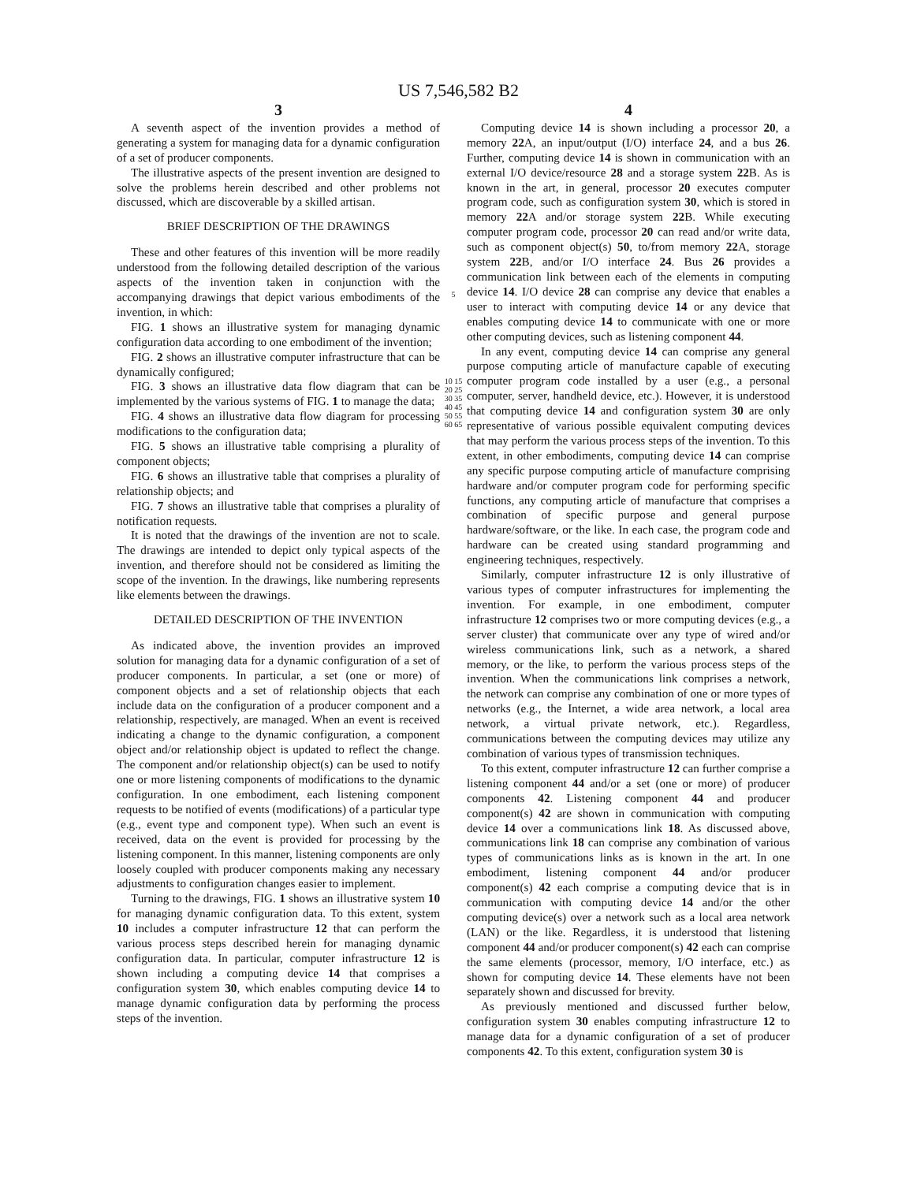US 7,546,582 B2
3
A seventh aspect of the invention provides a method of generating a system for managing data for a dynamic configuration of a set of producer components.
The illustrative aspects of the present invention are designed to solve the problems herein described and other problems not discussed, which are discoverable by a skilled artisan.
BRIEF DESCRIPTION OF THE DRAWINGS
These and other features of this invention will be more readily understood from the following detailed description of the various aspects of the invention taken in conjunction with the accompanying drawings that depict various embodiments of the invention, in which:
FIG. 1 shows an illustrative system for managing dynamic configuration data according to one embodiment of the invention;
FIG. 2 shows an illustrative computer infrastructure that can be dynamically configured;
FIG. 3 shows an illustrative data flow diagram that can be implemented by the various systems of FIG. 1 to manage the data;
FIG. 4 shows an illustrative data flow diagram for processing modifications to the configuration data;
FIG. 5 shows an illustrative table comprising a plurality of component objects;
FIG. 6 shows an illustrative table that comprises a plurality of relationship objects; and
FIG. 7 shows an illustrative table that comprises a plurality of notification requests.
It is noted that the drawings of the invention are not to scale. The drawings are intended to depict only typical aspects of the invention, and therefore should not be considered as limiting the scope of the invention. In the drawings, like numbering represents like elements between the drawings.
DETAILED DESCRIPTION OF THE INVENTION
As indicated above, the invention provides an improved solution for managing data for a dynamic configuration of a set of producer components. In particular, a set (one or more) of component objects and a set of relationship objects that each include data on the configuration of a producer component and a relationship, respectively, are managed. When an event is received indicating a change to the dynamic configuration, a component object and/or relationship object is updated to reflect the change. The component and/or relationship object(s) can be used to notify one or more listening components of modifications to the dynamic configuration. In one embodiment, each listening component requests to be notified of events (modifications) of a particular type (e.g., event type and component type). When such an event is received, data on the event is provided for processing by the listening component. In this manner, listening components are only loosely coupled with producer components making any necessary adjustments to configuration changes easier to implement.
Turning to the drawings, FIG. 1 shows an illustrative system 10 for managing dynamic configuration data. To this extent, system 10 includes a computer infrastructure 12 that can perform the various process steps described herein for managing dynamic configuration data. In particular, computer infrastructure 12 is shown including a computing device 14 that comprises a configuration system 30, which enables computing device 14 to manage dynamic configuration data by performing the process steps of the invention.
5
10 15 20 25 30 35 40 45 50 55 60 65
4
Computing device 14 is shown including a processor 20, a memory 22 A, an input/output (I/O) interface 24, and a bus 26. Further, computing device 14 is shown in communication with an external I/O device/resource 28 and a storage system 22 B. As is known in the art, in general, processor 20 executes computer program code, such as configuration system 30, which is stored in memory 22 A and/or storage system 22 B. While executing computer program code, processor 20 can read and/or write data, such as component object(s) 50, to/from memory 22 A, storage system 22 B, and/or I/O interface 24. Bus 26 provides a communication link between each of the elements in computing device 14. I/O device 28 can comprise any device that enables a user to interact with computing device 14 or any device that enables computing device 14 to communicate with one or more other computing devices, such as listening component 44.
In any event, computing device 14 can comprise any general purpose computing article of manufacture capable of executing computer program code installed by a user (e.g., a personal computer, server, handheld device, etc.). However, it is understood that computing device 14 and configuration system 30 are only representative of various possible equivalent computing devices that may perform the various process steps of the invention. To this extent, in other embodiments, computing device 14 can comprise any specific purpose computing article of manufacture comprising hardware and/or computer program code for performing specific functions, any computing article of manufacture that comprises a combination of specific purpose and general purpose hardware/software, or the like. In each case, the program code and hardware can be created using standard programming and engineering techniques, respectively.
Similarly, computer infrastructure 12 is only illustrative of various types of computer infrastructures for implementing the invention. For example, in one embodiment, computer infrastructure 12 comprises two or more computing devices (e.g., a server cluster) that communicate over any type of wired and/or wireless communications link, such as a network, a shared memory, or the like, to perform the various process steps of the invention. When the communications link comprises a network, the network can comprise any combination of one or more types of networks (e.g., the Internet, a wide area network, a local area network, a virtual private network, etc.). Regardless, communications between the computing devices may utilize any combination of various types of transmission techniques.
To this extent, computer infrastructure 12 can further comprise a listening component 44 and/or a set (one or more) of producer components 42. Listening component 44 and producer component(s) 42 are shown in communication with computing device 14 over a communications link 18. As discussed above, communications link 18 can comprise any combination of various types of communications links as is known in the art. In one embodiment, listening component 44 and/or producer component(s) 42 each comprise a computing device that is in communication with computing device 14 and/or the other computing device(s) over a network such as a local area network (LAN) or the like. Regardless, it is understood that listening component 44 and/or producer component(s) 42 each can comprise the same elements (processor, memory, I/O interface, etc.) as shown for computing device 14. These elements have not been separately shown and discussed for brevity.
As previously mentioned and discussed further below, configuration system 30 enables computing infrastructure 12 to manage data for a dynamic configuration of a set of producer components 42. To this extent, configuration system 30 is